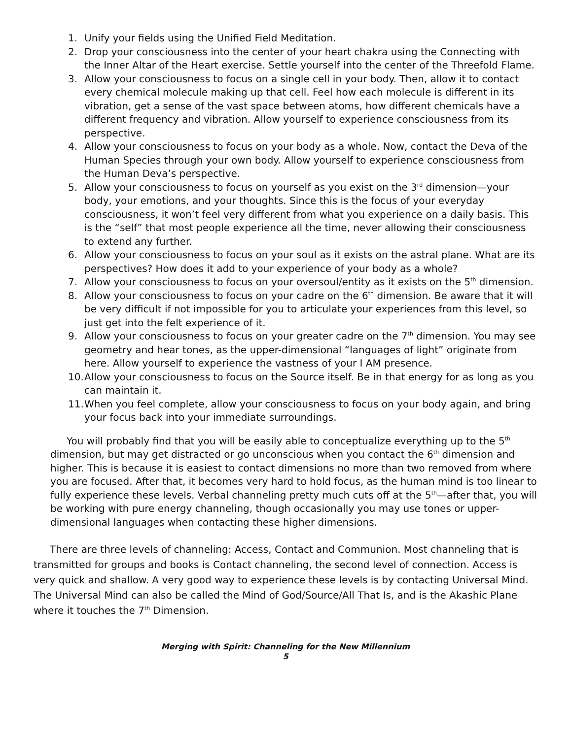1. Unify your fields using the Unified Field Meditation.
2. Drop your consciousness into the center of your heart chakra using the Connecting with the Inner Altar of the Heart exercise. Settle yourself into the center of the Threefold Flame.
3. Allow your consciousness to focus on a single cell in your body. Then, allow it to contact every chemical molecule making up that cell. Feel how each molecule is different in its vibration, get a sense of the vast space between atoms, how different chemicals have a different frequency and vibration. Allow yourself to experience consciousness from its perspective.
4. Allow your consciousness to focus on your body as a whole. Now, contact the Deva of the Human Species through your own body. Allow yourself to experience consciousness from the Human Deva’s perspective.
5. Allow your consciousness to focus on yourself as you exist on the 3<sup>rd</sup> dimension—your body, your emotions, and your thoughts. Since this is the focus of your everyday consciousness, it won’t feel very different from what you experience on a daily basis. This is the “self” that most people experience all the time, never allowing their consciousness to extend any further.
6. Allow your consciousness to focus on your soul as it exists on the astral plane. What are its perspectives? How does it add to your experience of your body as a whole?
7. Allow your consciousness to focus on your oversoul/entity as it exists on the 5<sup>th</sup> dimension.
8. Allow your consciousness to focus on your cadre on the 6<sup>th</sup> dimension. Be aware that it will be very difficult if not impossible for you to articulate your experiences from this level, so just get into the felt experience of it.
9. Allow your consciousness to focus on your greater cadre on the 7<sup>th</sup> dimension. You may see geometry and hear tones, as the upper-dimensional “languages of light” originate from here. Allow yourself to experience the vastness of your I AM presence.
10. Allow your consciousness to focus on the Source itself. Be in that energy for as long as you can maintain it.
11. When you feel complete, allow your consciousness to focus on your body again, and bring your focus back into your immediate surroundings.
You will probably find that you will be easily able to conceptualize everything up to the 5<sup>th</sup> dimension, but may get distracted or go unconscious when you contact the 6<sup>th</sup> dimension and higher. This is because it is easiest to contact dimensions no more than two removed from where you are focused. After that, it becomes very hard to hold focus, as the human mind is too linear to fully experience these levels. Verbal channeling pretty much cuts off at the 5<sup>th</sup>—after that, you will be working with pure energy channeling, though occasionally you may use tones or upper-dimensional languages when contacting these higher dimensions.
There are three levels of channeling: Access, Contact and Communion. Most channeling that is transmitted for groups and books is Contact channeling, the second level of connection. Access is very quick and shallow. A very good way to experience these levels is by contacting Universal Mind. The Universal Mind can also be called the Mind of God/Source/All That Is, and is the Akashic Plane where it touches the 7<sup>th</sup> Dimension.
Merging with Spirit: Channeling for the New Millennium
5